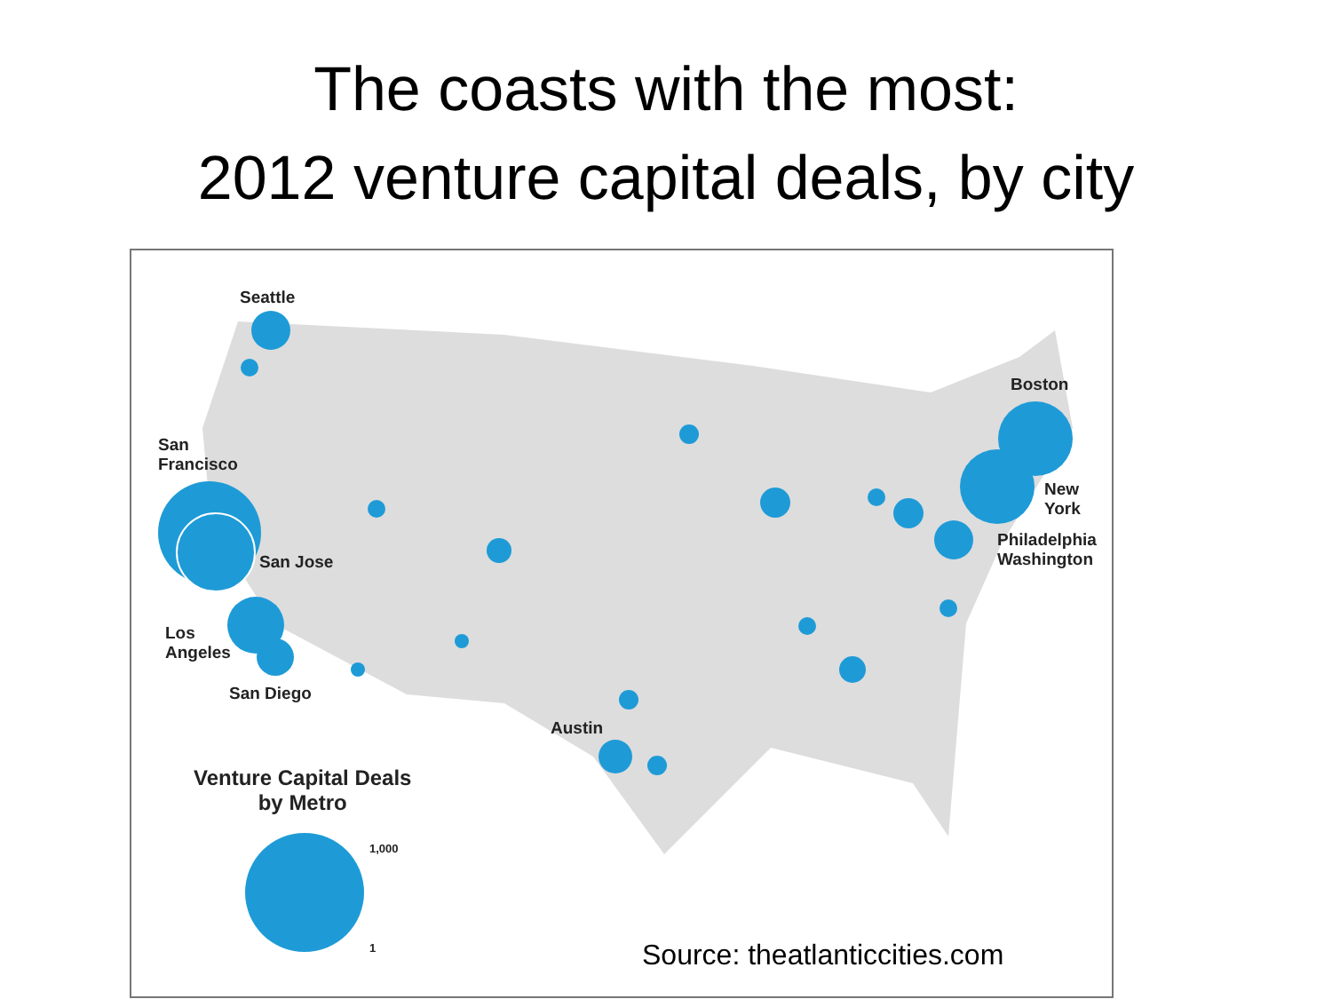The coasts with the most:
2012 venture capital deals, by city
Seattle
Boston
San
Francisco
New
York
San Jose
Philadelphia
Washington
Los
Angeles
San Diego
Austin
Venture Capital Deals
by Metro
1,000
1 Source: theatlanticcities.com